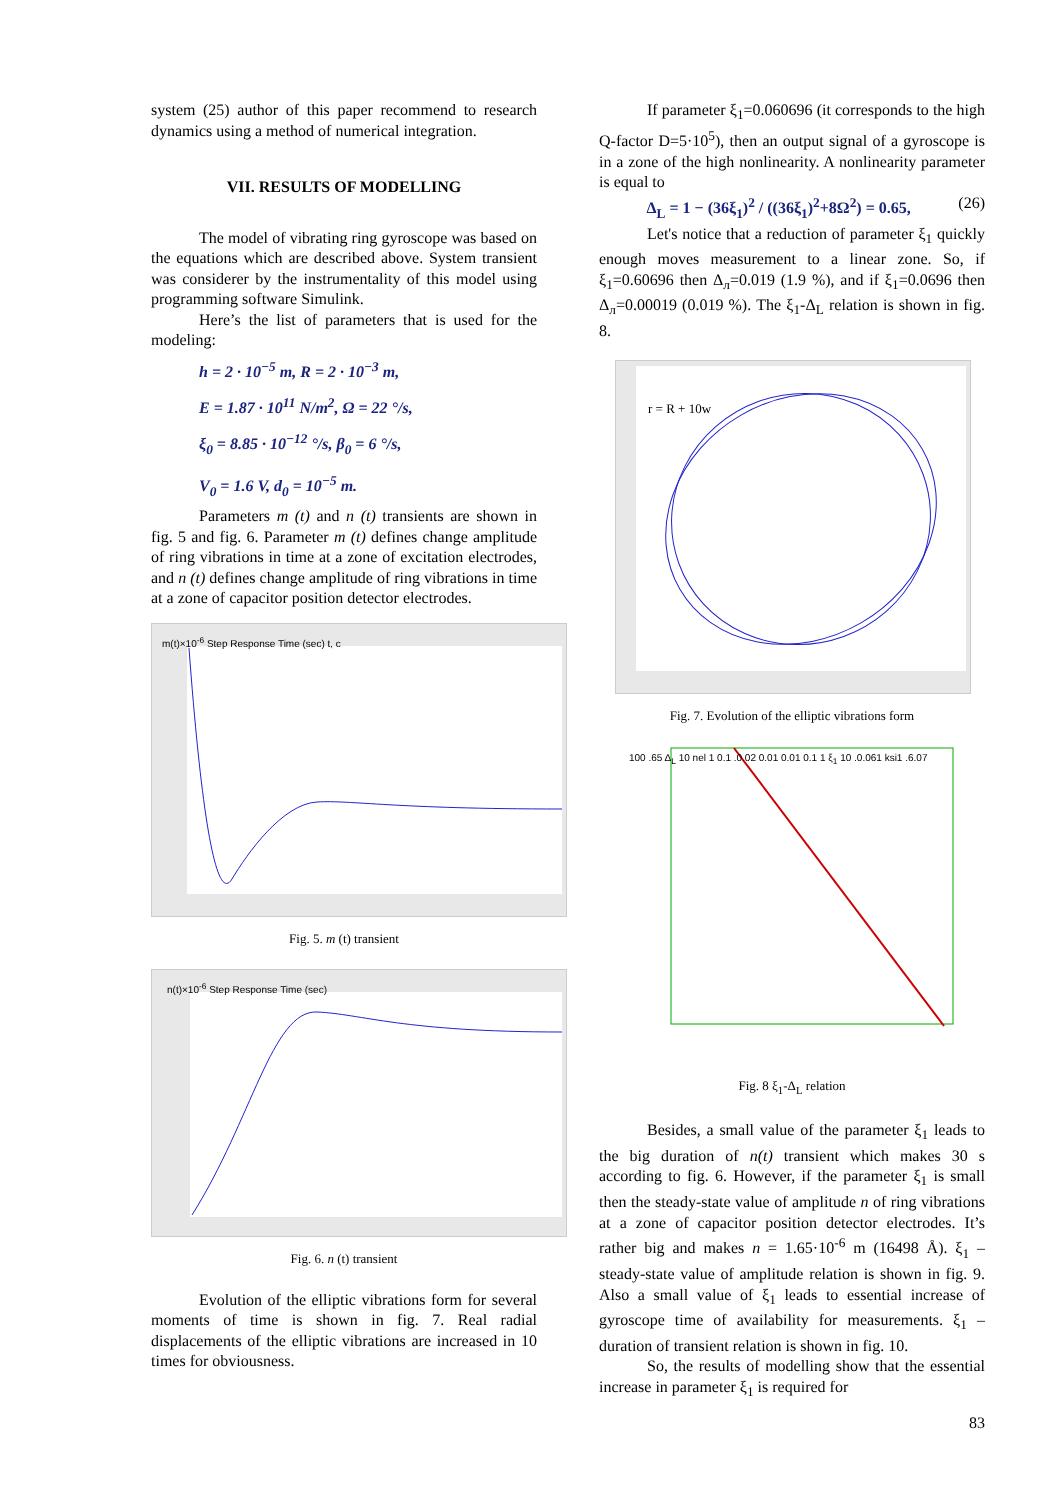system (25) author of this paper recommend to research dynamics using a method of numerical integration.
VII. RESULTS OF MODELLING
The model of vibrating ring gyroscope was based on the equations which are described above. System transient was considerer by the instrumentality of this model using programming software Simulink.
Here’s the list of parameters that is used for the modeling:
h = 2 · 10<sup>−5</sup> m, R = 2 · 10<sup>−3</sup> m,
E = 1.87 · 10<sup>11</sup> N/m<sup>2</sup>, Ω = 22 °/s,
ξ<sub>0</sub> = 8.85 · 10<sup>−12</sup> °/s, β<sub>0</sub> = 6 °/s,
V<sub>0</sub> = 1.6 V, d<sub>0</sub> = 10<sup>−5</sup> m.
Parameters m (t) and n (t) transients are shown in fig. 5 and fig. 6. Parameter m (t) defines change amplitude of ring vibrations in time at a zone of excitation electrodes, and n (t) defines change amplitude of ring vibrations in time at a zone of capacitor position detector electrodes.
m(t)×10<sup>-6</sup> Step Response Time (sec) t, c
Fig. 5. m (t) transient
n(t)×10<sup>-6</sup> Step Response Time (sec)
Fig. 6. n (t) transient
Evolution of the elliptic vibrations form for several moments of time is shown in fig. 7. Real radial displacements of the elliptic vibrations are increased in 10 times for obviousness.
If parameter ξ<sub>1</sub>=0.060696 (it corresponds to the high Q-factor D=5·10<sup>5</sup>), then an output signal of a gyroscope is in a zone of the high nonlinearity. A nonlinearity parameter is equal to
Δ<sub>L</sub> = 1 − (36ξ<sub>1</sub>)<sup>2</sup> / ((36ξ<sub>1</sub>)<sup>2</sup>+8Ω<sup>2</sup>) = 0.65, (26)
Let's notice that a reduction of parameter ξ<sub>1</sub> quickly enough moves measurement to a linear zone. So, if ξ<sub>1</sub>=0.60696 then Δ<sub>л</sub>=0.019 (1.9 %), and if ξ<sub>1</sub>=0.0696 then Δ<sub>л</sub>=0.00019 (0.019 %). The ξ<sub>1</sub>-Δ<sub>L</sub> relation is shown in fig. 8.
r = R + 10w
Fig. 7. Evolution of the elliptic vibrations form
100 .65 Δ<sub>L</sub> 10 nel 1 0.1 .0.02 0.01 0.01 0.1 1 ξ<sub>1</sub> 10 .0.061 ksi1 .6.07
Fig. 8 ξ<sub>1</sub>-Δ<sub>L</sub> relation
Besides, a small value of the parameter ξ<sub>1</sub> leads to the big duration of n(t) transient which makes 30 s according to fig. 6. However, if the parameter ξ<sub>1</sub> is small then the steady-state value of amplitude n of ring vibrations at a zone of capacitor position detector electrodes. It’s rather big and makes n = 1.65·10<sup>-6</sup> m (16498 Å). ξ<sub>1</sub> – steady-state value of amplitude relation is shown in fig. 9. Also a small value of ξ<sub>1</sub> leads to essential increase of gyroscope time of availability for measurements. ξ<sub>1</sub> – duration of transient relation is shown in fig. 10.
So, the results of modelling show that the essential increase in parameter ξ<sub>1</sub> is required for
83